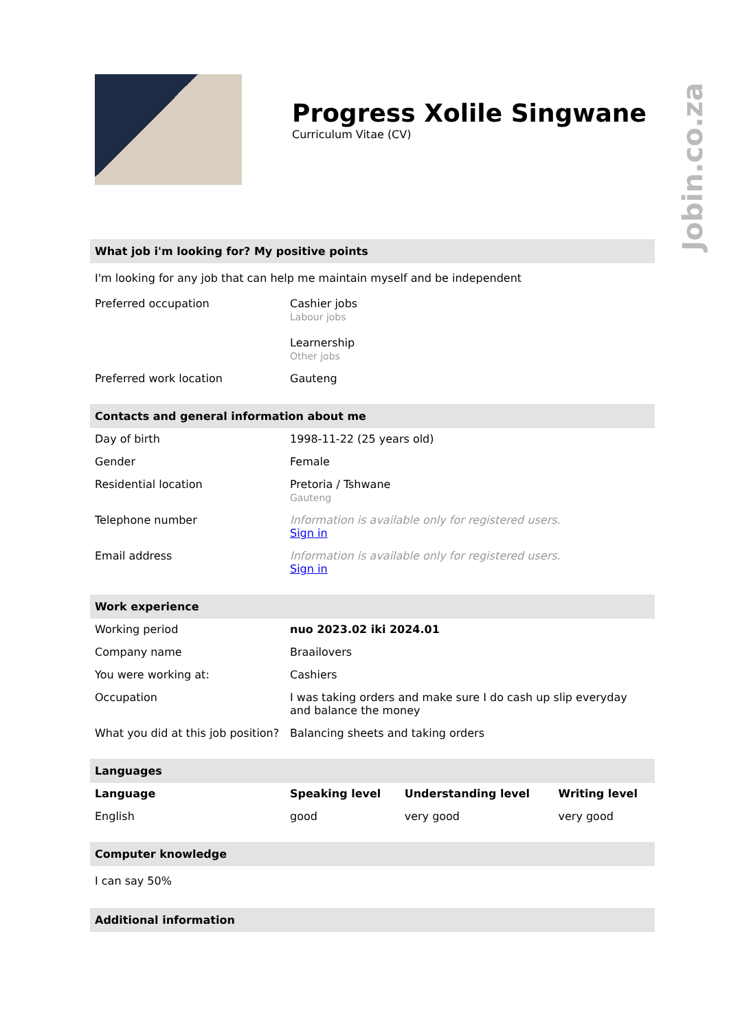Jobin.co.za
Progress Xolile Singwane
Curriculum Vitae (CV)
What job i'm looking for? My positive points
I'm looking for any job that can help me maintain myself and be independent
| Preferred occupation | Cashier jobs Labour jobs Learnership Other jobs |
| Preferred work location | Gauteng |
Contacts and general information about me
| Day of birth | 1998-11-22 (25 years old) |
| Gender | Female |
| Residential location | Pretoria / Tshwane Gauteng |
| Telephone number | Information is available only for registered users. Sign in |
| Email address | Information is available only for registered users. Sign in |
Work experience
| Working period | nuo 2023.02 iki 2024.01 |
| Company name | Braailovers |
| You were working at: | Cashiers |
| Occupation | I was taking orders and make sure I do cash up slip everyday and balance the money |
| What you did at this job position? | Balancing sheets and taking orders |
Languages
| Language | Speaking level | Understanding level | Writing level |
| --- | --- | --- | --- |
| English | good | very good | very good |
Computer knowledge
I can say 50%
Additional information